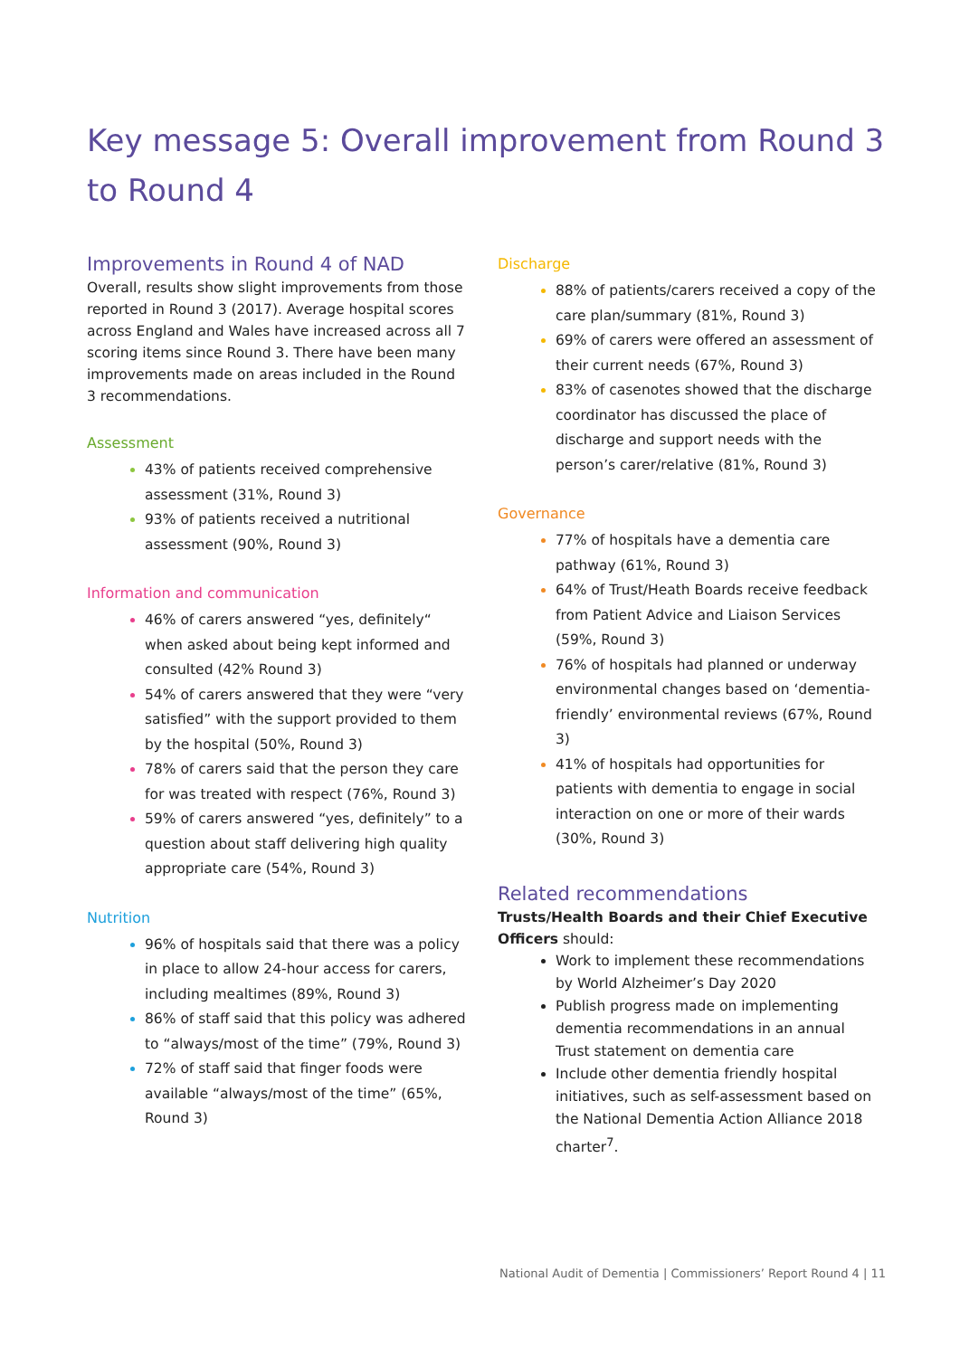Key message 5: Overall improvement from Round 3 to Round 4
Improvements in Round 4 of NAD
Overall, results show slight improvements from those reported in Round 3 (2017). Average hospital scores across England and Wales have increased across all 7 scoring items since Round 3. There have been many improvements made on areas included in the Round 3 recommendations.
Assessment
43% of patients received comprehensive assessment (31%, Round 3)
93% of patients received a nutritional assessment (90%, Round 3)
Information and communication
46% of carers answered “yes, definitely“ when asked about being kept informed and consulted (42% Round 3)
54% of carers answered that they were “very satisfied” with the support provided to them by the hospital (50%, Round 3)
78% of carers said that the person they care for was treated with respect (76%, Round 3)
59% of carers answered “yes, definitely” to a question about staff delivering high quality appropriate care (54%, Round 3)
Nutrition
96% of hospitals said that there was a policy in place to allow 24-hour access for carers, including mealtimes (89%, Round 3)
86% of staff said that this policy was adhered to “always/most of the time” (79%, Round 3)
72% of staff said that finger foods were available “always/most of the time” (65%, Round 3)
Discharge
88% of patients/carers received a copy of the care plan/summary (81%, Round 3)
69% of carers were offered an assessment of their current needs (67%, Round 3)
83% of casenotes showed that the discharge coordinator has discussed the place of discharge and support needs with the person’s carer/relative (81%, Round 3)
Governance
77% of hospitals have a dementia care pathway (61%, Round 3)
64% of Trust/Heath Boards receive feedback from Patient Advice and Liaison Services (59%, Round 3)
76% of hospitals had planned or underway environmental changes based on ‘dementia-friendly’ environmental reviews (67%, Round 3)
41% of hospitals had opportunities for patients with dementia to engage in social interaction on one or more of their wards (30%, Round 3)
Related recommendations
Trusts/Health Boards and their Chief Executive Officers should:
Work to implement these recommendations by World Alzheimer’s Day 2020
Publish progress made on implementing dementia recommendations in an annual Trust statement on dementia care
Include other dementia friendly hospital initiatives, such as self-assessment based on the National Dementia Action Alliance 2018 charter<sup>7</sup>.
National Audit of Dementia | Commissioners’ Report Round 4 | 11